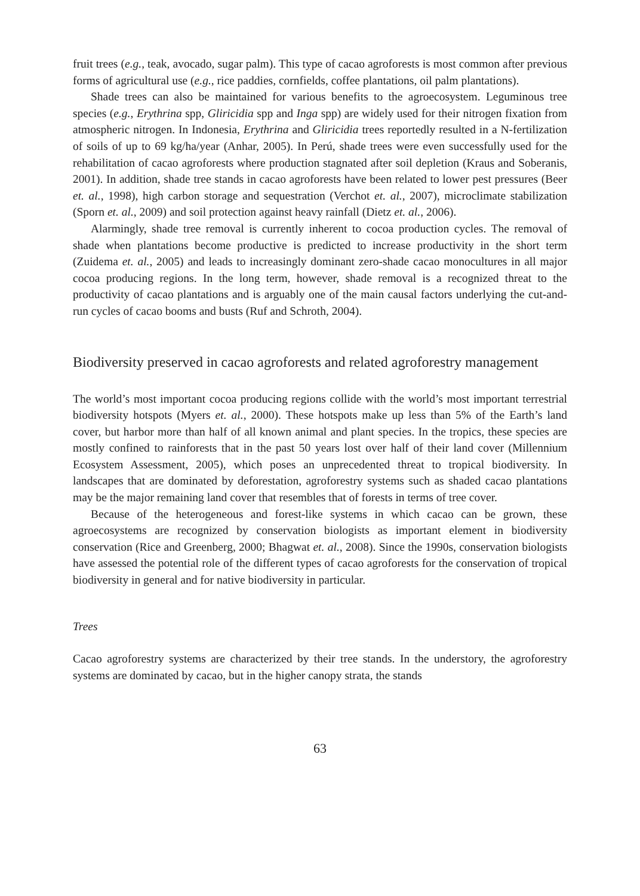fruit trees (e.g., teak, avocado, sugar palm). This type of cacao agroforests is most common after previous forms of agricultural use (e.g., rice paddies, cornfields, coffee plantations, oil palm plantations).
Shade trees can also be maintained for various benefits to the agroecosystem. Leguminous tree species (e.g., Erythrina spp, Gliricidia spp and Inga spp) are widely used for their nitrogen fixation from atmospheric nitrogen. In Indonesia, Erythrina and Gliricidia trees reportedly resulted in a N-fertilization of soils of up to 69 kg/ha/year (Anhar, 2005). In Perú, shade trees were even successfully used for the rehabilitation of cacao agroforests where production stagnated after soil depletion (Kraus and Soberanis, 2001). In addition, shade tree stands in cacao agroforests have been related to lower pest pressures (Beer et. al., 1998), high carbon storage and sequestration (Verchot et. al., 2007), microclimate stabilization (Sporn et. al., 2009) and soil protection against heavy rainfall (Dietz et. al., 2006).
Alarmingly, shade tree removal is currently inherent to cocoa production cycles. The removal of shade when plantations become productive is predicted to increase productivity in the short term (Zuidema et. al., 2005) and leads to increasingly dominant zero-shade cacao monocultures in all major cocoa producing regions. In the long term, however, shade removal is a recognized threat to the productivity of cacao plantations and is arguably one of the main causal factors underlying the cut-and-run cycles of cacao booms and busts (Ruf and Schroth, 2004).
Biodiversity preserved in cacao agroforests and related agroforestry management
The world’s most important cocoa producing regions collide with the world’s most important terrestrial biodiversity hotspots (Myers et. al., 2000). These hotspots make up less than 5% of the Earth’s land cover, but harbor more than half of all known animal and plant species. In the tropics, these species are mostly confined to rainforests that in the past 50 years lost over half of their land cover (Millennium Ecosystem Assessment, 2005), which poses an unprecedented threat to tropical biodiversity. In landscapes that are dominated by deforestation, agroforestry systems such as shaded cacao plantations may be the major remaining land cover that resembles that of forests in terms of tree cover.
Because of the heterogeneous and forest-like systems in which cacao can be grown, these agroecosystems are recognized by conservation biologists as important element in biodiversity conservation (Rice and Greenberg, 2000; Bhagwat et. al., 2008). Since the 1990s, conservation biologists have assessed the potential role of the different types of cacao agroforests for the conservation of tropical biodiversity in general and for native biodiversity in particular.
Trees
Cacao agroforestry systems are characterized by their tree stands. In the understory, the agroforestry systems are dominated by cacao, but in the higher canopy strata, the stands
63